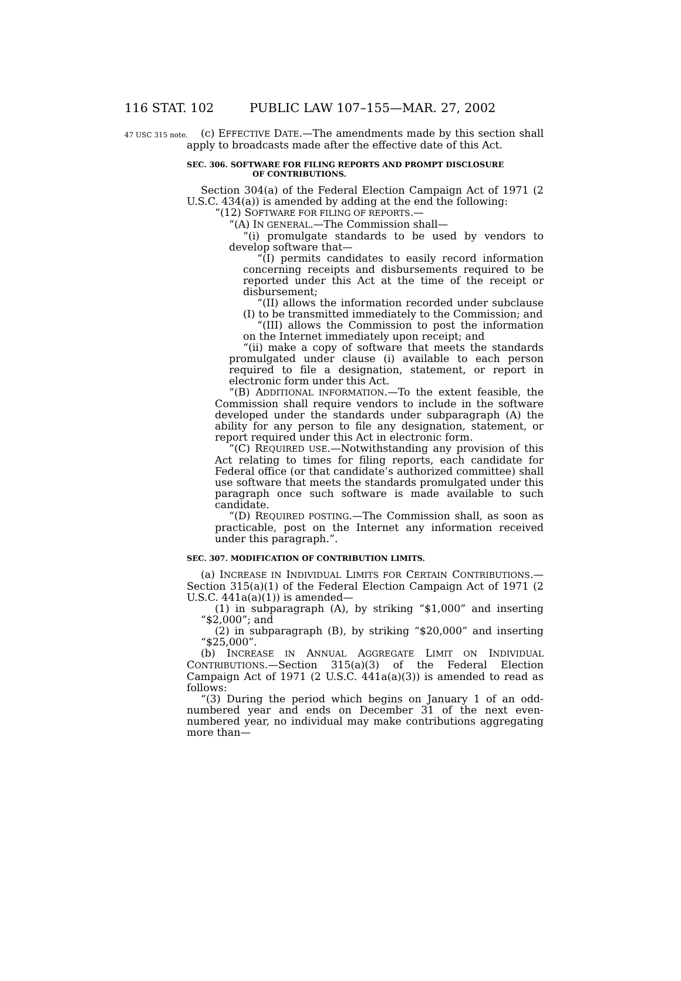116 STAT. 102 PUBLIC LAW 107–155—MAR. 27, 2002
47 USC 315 note.
(c) EFFECTIVE DATE.—The amendments made by this section shall apply to broadcasts made after the effective date of this Act.
SEC. 306. SOFTWARE FOR FILING REPORTS AND PROMPT DISCLOSURE
OF CONTRIBUTIONS.
Section 304(a) of the Federal Election Campaign Act of 1971 (2 U.S.C. 434(a)) is amended by adding at the end the following:
“(12) SOFTWARE FOR FILING OF REPORTS.—
“(A) IN GENERAL.—The Commission shall—
“(i) promulgate standards to be used by vendors to develop software that—
“(I) permits candidates to easily record information concerning receipts and disbursements required to be reported under this Act at the time of the receipt or disbursement;
“(II) allows the information recorded under subclause (I) to be transmitted immediately to the Commission; and
“(III) allows the Commission to post the information on the Internet immediately upon receipt; and
“(ii) make a copy of software that meets the standards promulgated under clause (i) available to each person required to file a designation, statement, or report in electronic form under this Act.
“(B) ADDITIONAL INFORMATION.—To the extent feasible, the Commission shall require vendors to include in the software developed under the standards under subparagraph (A) the ability for any person to file any designation, statement, or report required under this Act in electronic form.
“(C) REQUIRED USE.—Notwithstanding any provision of this Act relating to times for filing reports, each candidate for Federal office (or that candidate’s authorized committee) shall use software that meets the standards promulgated under this paragraph once such software is made available to such candidate.
“(D) REQUIRED POSTING.—The Commission shall, as soon as practicable, post on the Internet any information received under this paragraph.”.
SEC. 307. MODIFICATION OF CONTRIBUTION LIMITS.
(a) INCREASE IN INDIVIDUAL LIMITS FOR CERTAIN CONTRIBUTIONS.—Section 315(a)(1) of the Federal Election Campaign Act of 1971 (2 U.S.C. 441a(a)(1)) is amended—
(1) in subparagraph (A), by striking “$1,000” and inserting “$2,000”; and
(2) in subparagraph (B), by striking “$20,000” and inserting “$25,000”.
(b) INCREASE IN ANNUAL AGGREGATE LIMIT ON INDIVIDUAL CONTRIBUTIONS.—Section 315(a)(3) of the Federal Election Campaign Act of 1971 (2 U.S.C. 441a(a)(3)) is amended to read as follows:
“(3) During the period which begins on January 1 of an odd-numbered year and ends on December 31 of the next even-numbered year, no individual may make contributions aggregating more than—